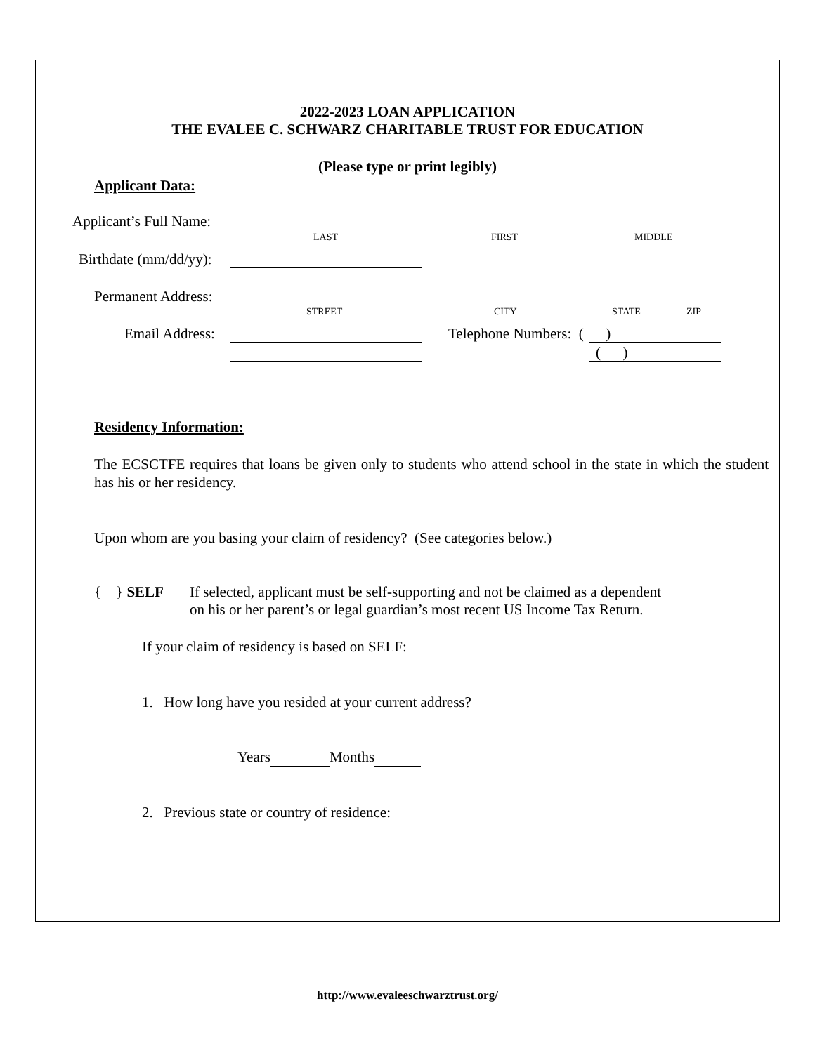2022-2023 LOAN APPLICATION
THE EVALEE C. SCHWARZ CHARITABLE TRUST FOR EDUCATION
(Please type or print legibly)
Applicant Data:
Applicant’s Full Name:
LAST FIRST MIDDLE
Birthdate (mm/dd/yy):
Permanent Address:
STREET CITY STATE ZIP
Email Address: Telephone Numbers: ( )
( )
Residency Information:
The ECSCTFE requires that loans be given only to students who attend school in the state in which the student has his or her residency.
Upon whom are you basing your claim of residency? (See categories below.)
{ } SELF
If selected, applicant must be self-supporting and not be claimed as a dependent
on his or her parent’s or legal guardian’s most recent US Income Tax Return.
If your claim of residency is based on SELF:
1. How long have you resided at your current address?
Years Months
2. Previous state or country of residence:
http://www.evaleeschwarztrust.org/